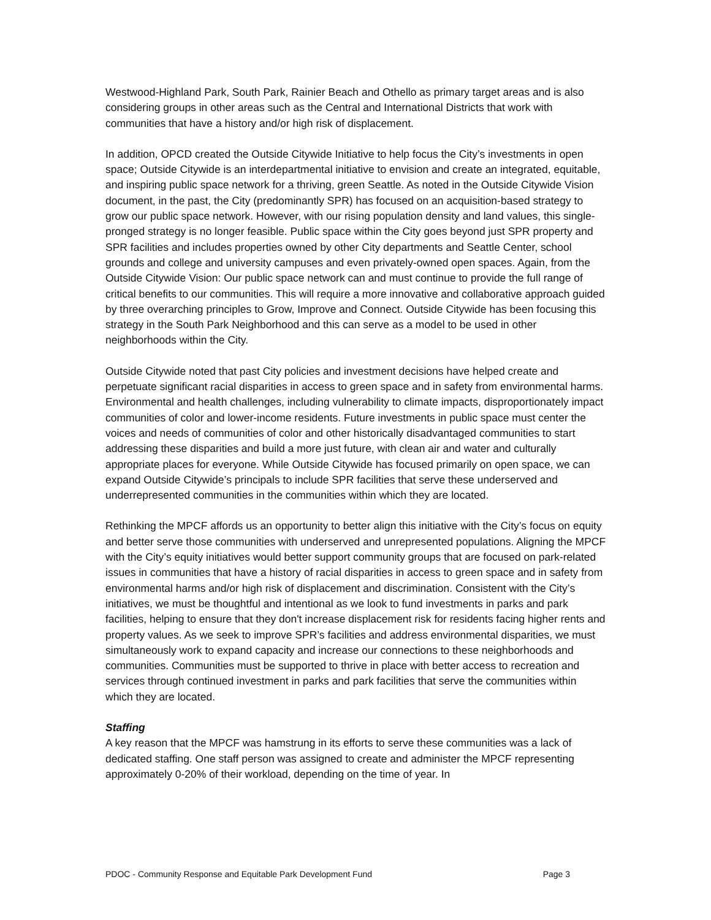Westwood-Highland Park, South Park, Rainier Beach and Othello as primary target areas and is also considering groups in other areas such as the Central and International Districts that work with communities that have a history and/or high risk of displacement.
In addition, OPCD created the Outside Citywide Initiative to help focus the City’s investments in open space; Outside Citywide is an interdepartmental initiative to envision and create an integrated, equitable, and inspiring public space network for a thriving, green Seattle. As noted in the Outside Citywide Vision document, in the past, the City (predominantly SPR) has focused on an acquisition-based strategy to grow our public space network. However, with our rising population density and land values, this single-pronged strategy is no longer feasible. Public space within the City goes beyond just SPR property and SPR facilities and includes properties owned by other City departments and Seattle Center, school grounds and college and university campuses and even privately-owned open spaces. Again, from the Outside Citywide Vision: Our public space network can and must continue to provide the full range of critical benefits to our communities. This will require a more innovative and collaborative approach guided by three overarching principles to Grow, Improve and Connect. Outside Citywide has been focusing this strategy in the South Park Neighborhood and this can serve as a model to be used in other neighborhoods within the City.
Outside Citywide noted that past City policies and investment decisions have helped create and perpetuate significant racial disparities in access to green space and in safety from environmental harms. Environmental and health challenges, including vulnerability to climate impacts, disproportionately impact communities of color and lower-income residents. Future investments in public space must center the voices and needs of communities of color and other historically disadvantaged communities to start addressing these disparities and build a more just future, with clean air and water and culturally appropriate places for everyone. While Outside Citywide has focused primarily on open space, we can expand Outside Citywide’s principals to include SPR facilities that serve these underserved and underrepresented communities in the communities within which they are located.
Rethinking the MPCF affords us an opportunity to better align this initiative with the City’s focus on equity and better serve those communities with underserved and unrepresented populations. Aligning the MPCF with the City’s equity initiatives would better support community groups that are focused on park-related issues in communities that have a history of racial disparities in access to green space and in safety from environmental harms and/or high risk of displacement and discrimination. Consistent with the City’s initiatives, we must be thoughtful and intentional as we look to fund investments in parks and park facilities, helping to ensure that they don't increase displacement risk for residents facing higher rents and property values. As we seek to improve SPR’s facilities and address environmental disparities, we must simultaneously work to expand capacity and increase our connections to these neighborhoods and communities. Communities must be supported to thrive in place with better access to recreation and services through continued investment in parks and park facilities that serve the communities within which they are located.
Staffing
A key reason that the MPCF was hamstrung in its efforts to serve these communities was a lack of dedicated staffing. One staff person was assigned to create and administer the MPCF representing approximately 0-20% of their workload, depending on the time of year. In
PDOC - Community Response and Equitable Park Development Fund Page 3